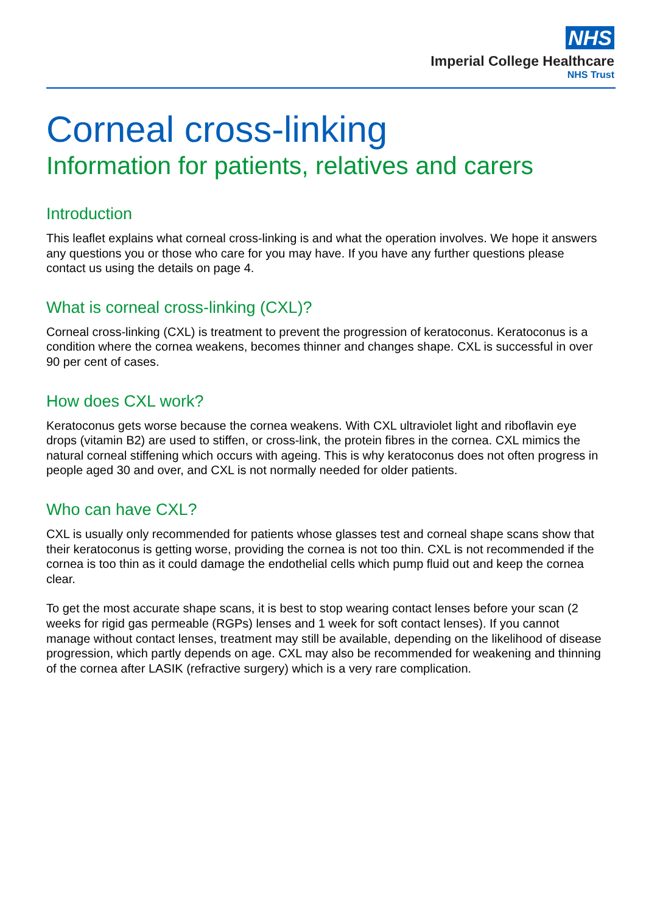NHS
Imperial College Healthcare
NHS Trust
Corneal cross-linking
Information for patients, relatives and carers
Introduction
This leaflet explains what corneal cross-linking is and what the operation involves. We hope it answers any questions you or those who care for you may have. If you have any further questions please contact us using the details on page 4.
What is corneal cross-linking (CXL)?
Corneal cross-linking (CXL) is treatment to prevent the progression of keratoconus. Keratoconus is a condition where the cornea weakens, becomes thinner and changes shape. CXL is successful in over 90 per cent of cases.
How does CXL work?
Keratoconus gets worse because the cornea weakens. With CXL ultraviolet light and riboflavin eye drops (vitamin B2) are used to stiffen, or cross-link, the protein fibres in the cornea. CXL mimics the natural corneal stiffening which occurs with ageing. This is why keratoconus does not often progress in people aged 30 and over, and CXL is not normally needed for older patients.
Who can have CXL?
CXL is usually only recommended for patients whose glasses test and corneal shape scans show that their keratoconus is getting worse, providing the cornea is not too thin. CXL is not recommended if the cornea is too thin as it could damage the endothelial cells which pump fluid out and keep the cornea clear.
To get the most accurate shape scans, it is best to stop wearing contact lenses before your scan (2 weeks for rigid gas permeable (RGPs) lenses and 1 week for soft contact lenses). If you cannot manage without contact lenses, treatment may still be available, depending on the likelihood of disease progression, which partly depends on age. CXL may also be recommended for weakening and thinning of the cornea after LASIK (refractive surgery) which is a very rare complication.